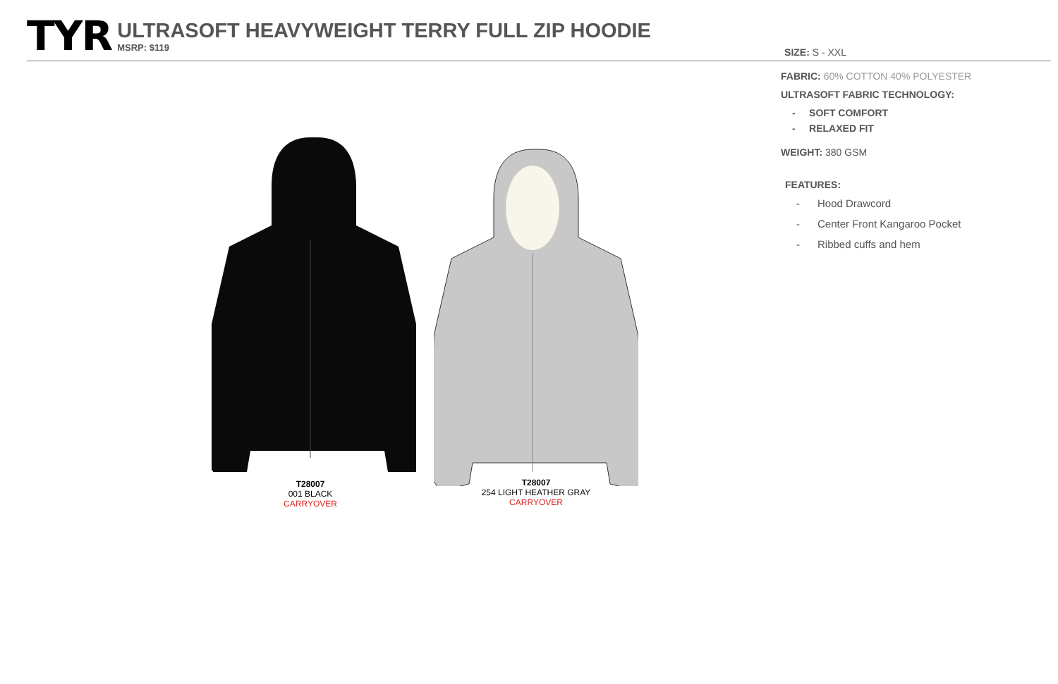TYR
ULTRASOFT HEAVYWEIGHT TERRY FULL ZIP HOODIE
MSRP: $119
SIZE: S - XXL
FABRIC: 60% COTTON 40% POLYESTER
ULTRASOFT FABRIC TECHNOLOGY:
- SOFT COMFORT
- RELAXED FIT
WEIGHT: 380 GSM
FEATURES:
- Hood Drawcord
- Center Front Kangaroo Pocket
- Ribbed cuffs and hem
T28007
001 BLACK
CARRYOVER
T28007
254 LIGHT HEATHER GRAY
CARRYOVER